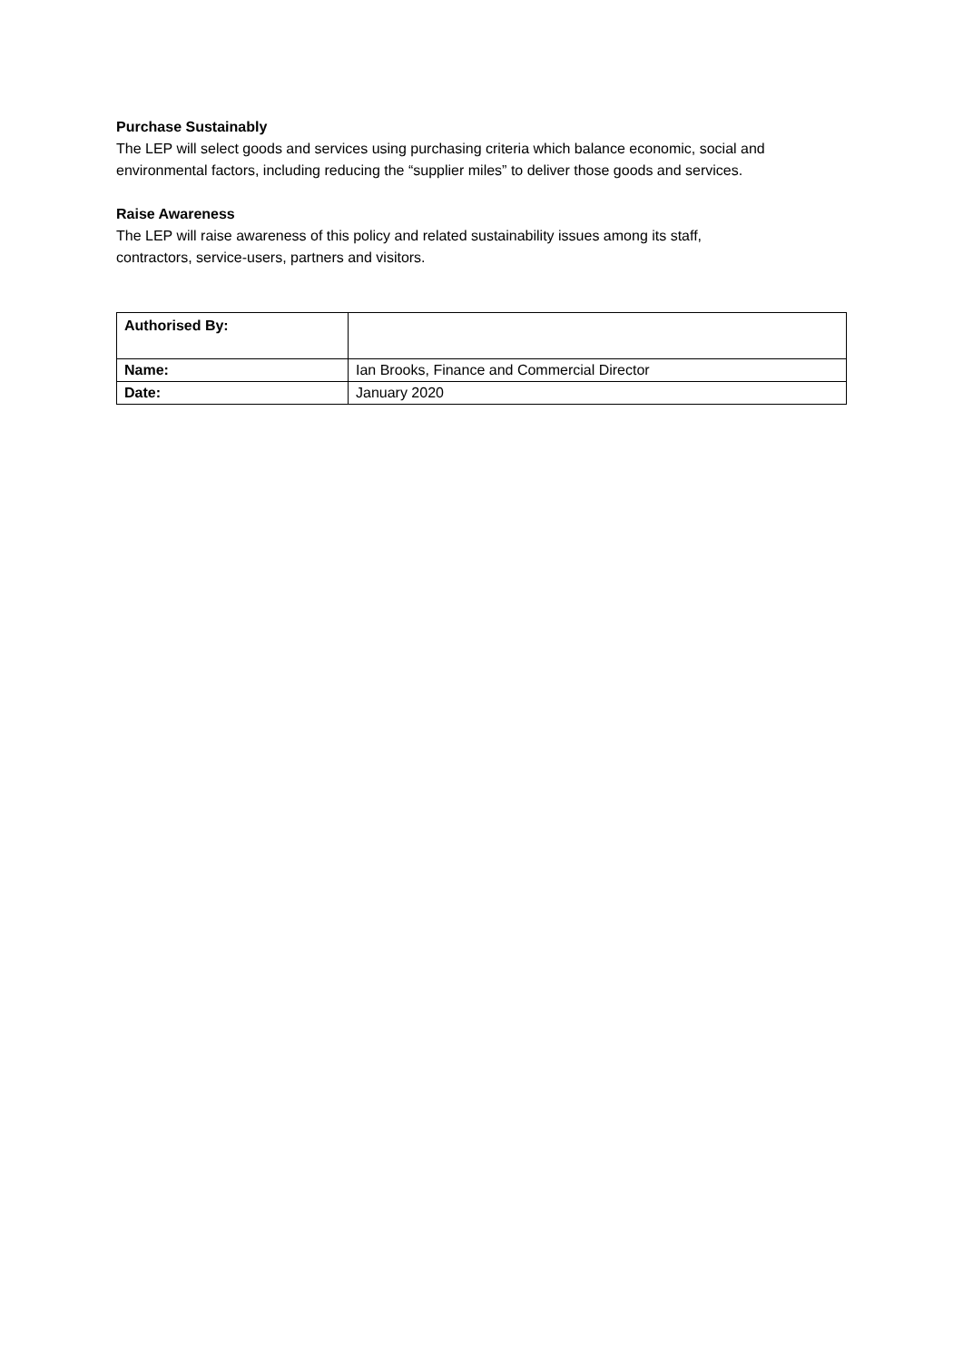Purchase Sustainably
The LEP will select goods and services using purchasing criteria which balance economic, social and environmental factors, including reducing the “supplier miles” to deliver those goods and services.
Raise Awareness
The LEP will raise awareness of this policy and related sustainability issues among its staff,
contractors, service-users, partners and visitors.
| Authorised By: | |
| Name: | Ian Brooks, Finance and Commercial Director |
| Date: | January 2020 |